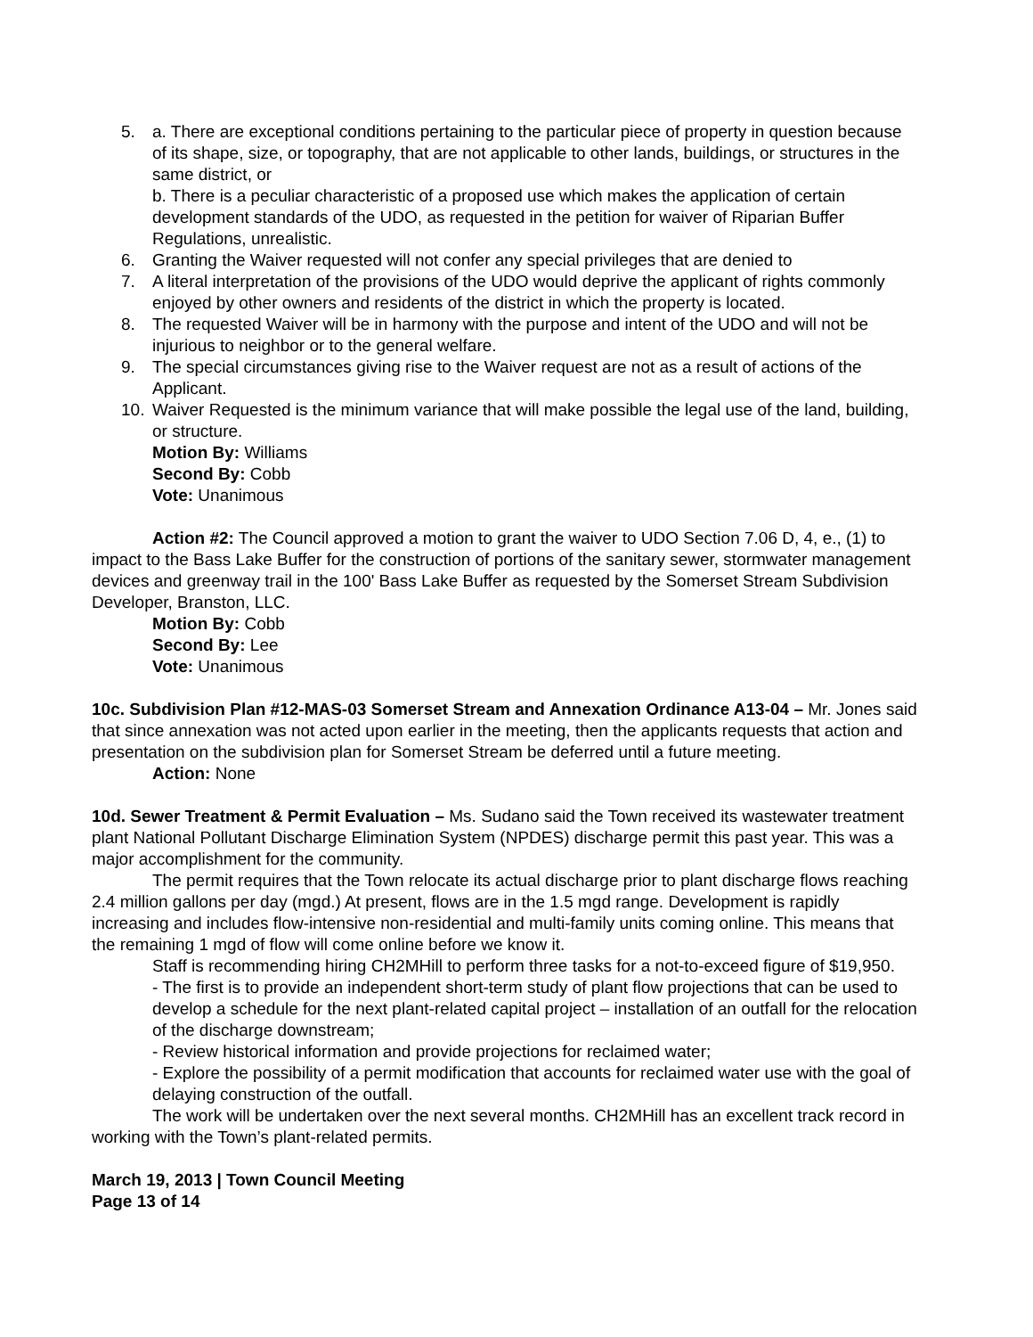5. a. There are exceptional conditions pertaining to the particular piece of property in question because of its shape, size, or topography, that are not applicable to other lands, buildings, or structures in the same district, or
b. There is a peculiar characteristic of a proposed use which makes the application of certain development standards of the UDO, as requested in the petition for waiver of Riparian Buffer Regulations, unrealistic.
6. Granting the Waiver requested will not confer any special privileges that are denied to
7. A literal interpretation of the provisions of the UDO would deprive the applicant of rights commonly enjoyed by other owners and residents of the district in which the property is located.
8. The requested Waiver will be in harmony with the purpose and intent of the UDO and will not be injurious to neighbor or to the general welfare.
9. The special circumstances giving rise to the Waiver request are not as a result of actions of the Applicant.
10. Waiver Requested is the minimum variance that will make possible the legal use of the land, building, or structure.
Motion By: Williams
Second By: Cobb
Vote: Unanimous
Action #2: The Council approved a motion to grant the waiver to UDO Section 7.06 D, 4, e., (1) to impact to the Bass Lake Buffer for the construction of portions of the sanitary sewer, stormwater management devices and greenway trail in the 100' Bass Lake Buffer as requested by the Somerset Stream Subdivision Developer, Branston, LLC.
Motion By: Cobb
Second By: Lee
Vote: Unanimous
10c. Subdivision Plan #12-MAS-03 Somerset Stream and Annexation Ordinance A13-04 – Mr. Jones said that since annexation was not acted upon earlier in the meeting, then the applicants requests that action and presentation on the subdivision plan for Somerset Stream be deferred until a future meeting.
Action: None
10d. Sewer Treatment & Permit Evaluation – Ms. Sudano said the Town received its wastewater treatment plant National Pollutant Discharge Elimination System (NPDES) discharge permit this past year. This was a major accomplishment for the community.
The permit requires that the Town relocate its actual discharge prior to plant discharge flows reaching 2.4 million gallons per day (mgd.) At present, flows are in the 1.5 mgd range. Development is rapidly increasing and includes flow-intensive non-residential and multi-family units coming online. This means that the remaining 1 mgd of flow will come online before we know it.
Staff is recommending hiring CH2MHill to perform three tasks for a not-to-exceed figure of $19,950.
- The first is to provide an independent short-term study of plant flow projections that can be used to develop a schedule for the next plant-related capital project – installation of an outfall for the relocation of the discharge downstream;
- Review historical information and provide projections for reclaimed water;
- Explore the possibility of a permit modification that accounts for reclaimed water use with the goal of delaying construction of the outfall.
The work will be undertaken over the next several months. CH2MHill has an excellent track record in working with the Town’s plant-related permits.
March 19, 2013 | Town Council Meeting
Page 13 of 14